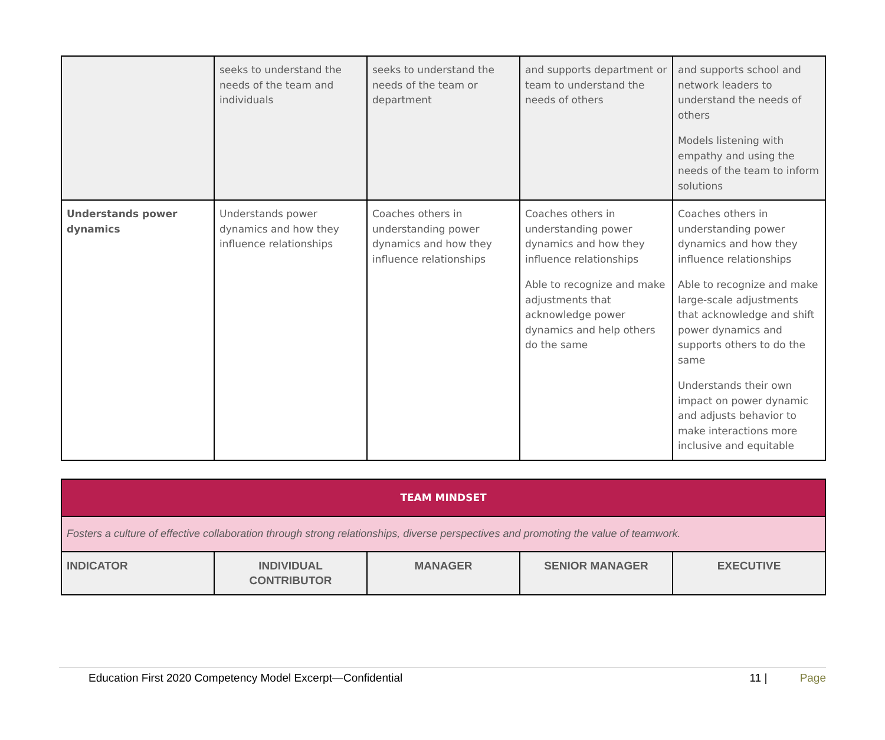| | seeks to understand the needs of the team and individuals | seeks to understand the needs of the team or department | and supports department or team to understand the needs of others | and supports school and network leaders to understand the needs of others Models listening with empathy and using the needs of the team to inform solutions |
| Understands power dynamics | Understands power dynamics and how they influence relationships | Coaches others in understanding power dynamics and how they influence relationships | Coaches others in understanding power dynamics and how they influence relationships Able to recognize and make adjustments that acknowledge power dynamics and help others do the same | Coaches others in understanding power dynamics and how they influence relationships Able to recognize and make large-scale adjustments that acknowledge and shift power dynamics and supports others to do the same Understands their own impact on power dynamic and adjusts behavior to make interactions more inclusive and equitable |
| TEAM MINDSET | | | | |
| Fosters a culture of effective collaboration through strong relationships, diverse perspectives and promoting the value of teamwork. | | | | |
| INDICATOR | INDIVIDUAL CONTRIBUTOR | MANAGER | SENIOR MANAGER | EXECUTIVE |
Education First 2020 Competency Model Excerpt—Confidential 11 | Page